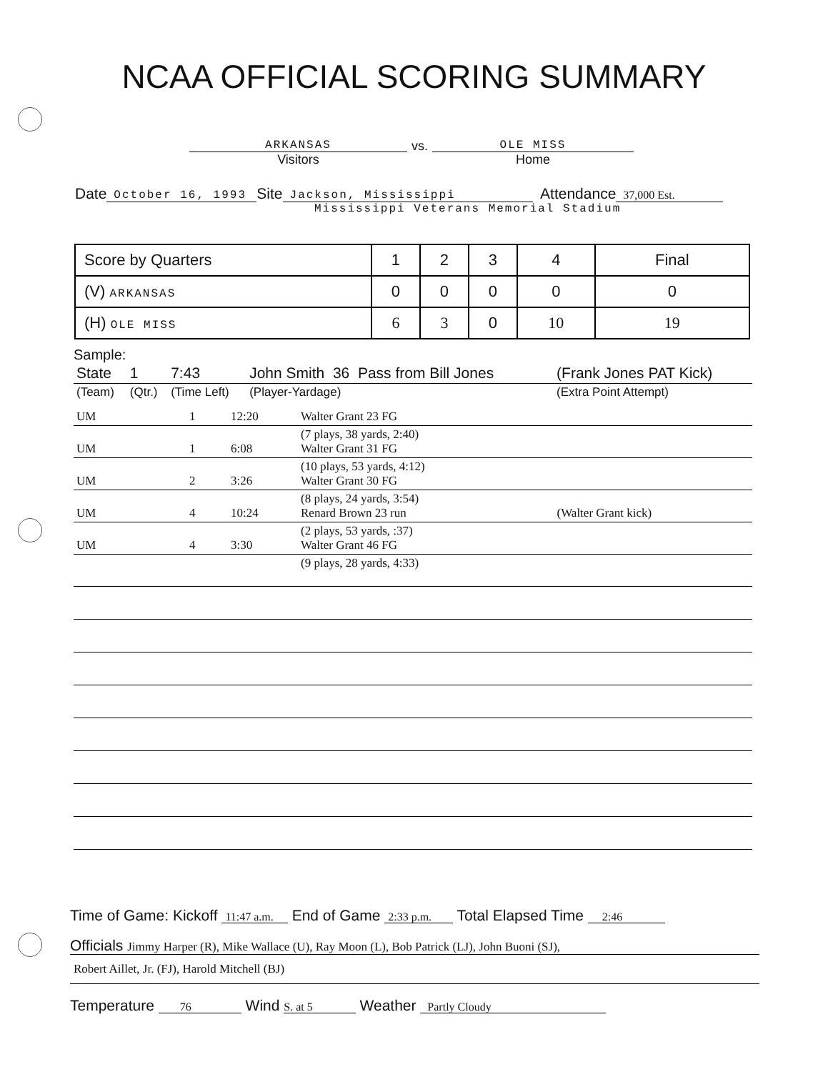NCAA OFFICIAL SCORING SUMMARY
ARKANSAS
Visitors
vs. OLE MISS
Home
Date October 16, 1993 Site Jackson, Mississippi Attendance 37,000 Est.
Mississippi Veterans Memorial Stadium
| Score by Quarters | 1 | 2 | 3 | 4 | Final |
| (V) ARKANSAS | 0 | 0 | 0 | 0 | 0 |
| (H) OLE MISS | 6 | 3 | 0 | 10 | 19 |
Sample:
| State | 1 | 7:43 | John Smith 36 Pass from Bill Jones | (Frank Jones PAT Kick) |
| (Team) | (Qtr.) | (Time Left) | (Player-Yardage) | (Extra Point Attempt) |
| UM | 1 | 12:20 | Walter Grant 23 FG | |
| UM | 1 | 6:08 | (7 plays, 38 yards, 2:40) Walter Grant 31 FG | |
| UM | 2 | 3:26 | (10 plays, 53 yards, 4:12) Walter Grant 30 FG | |
| UM | 4 | 10:24 | (8 plays, 24 yards, 3:54) Renard Brown 23 run | (Walter Grant kick) |
| UM | 4 | 3:30 | (2 plays, 53 yards, :37) Walter Grant 46 FG | |
| | | | (9 plays, 28 yards, 4:33) | |
Time of Game: Kickoff 11:47 a.m. End of Game 2:33 p.m. Total Elapsed Time 2:46
Officials Jimmy Harper (R), Mike Wallace (U), Ray Moon (L), Bob Patrick (LJ), John Buoni (SJ),
Robert Aillet, Jr. (FJ), Harold Mitchell (BJ)
Temperature 76 Wind S. at 5 Weather Partly Cloudy